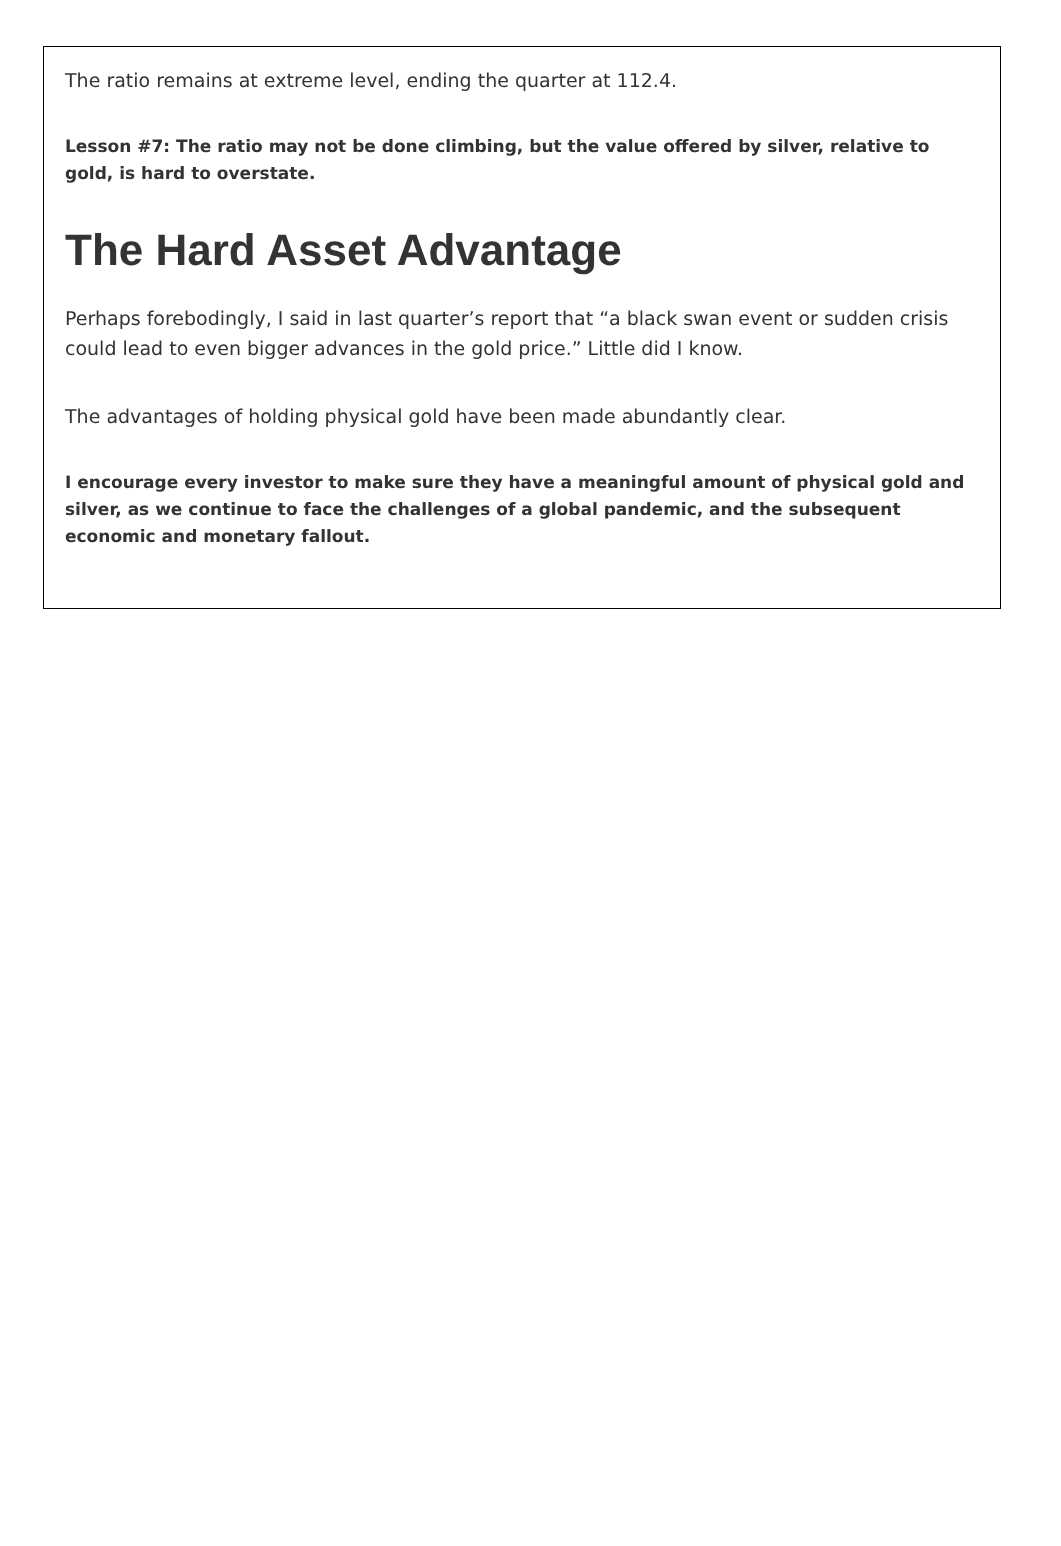The ratio remains at extreme level, ending the quarter at 112.4.
Lesson #7: The ratio may not be done climbing, but the value offered by silver, relative to gold, is hard to overstate.
The Hard Asset Advantage
Perhaps forebodingly, I said in last quarter’s report that “a black swan event or sudden crisis could lead to even bigger advances in the gold price.” Little did I know.
The advantages of holding physical gold have been made abundantly clear.
I encourage every investor to make sure they have a meaningful amount of physical gold and silver, as we continue to face the challenges of a global pandemic, and the subsequent economic and monetary fallout.